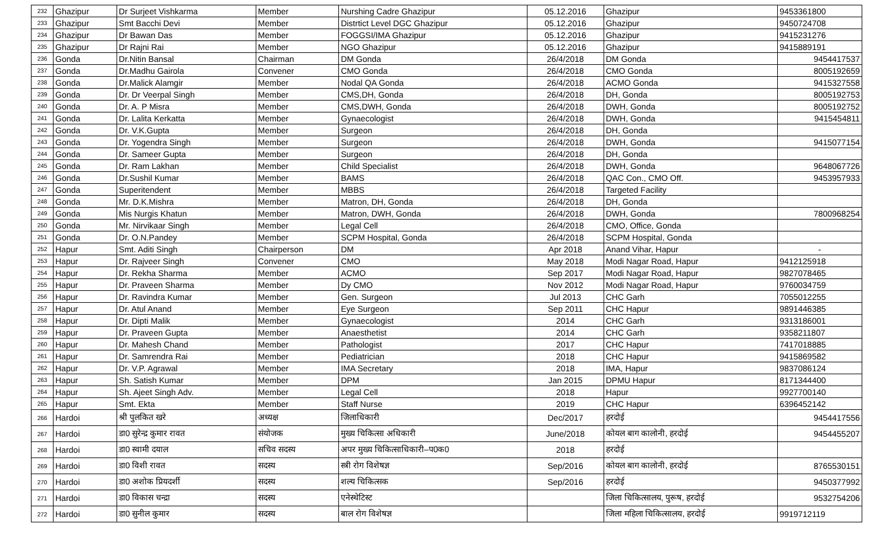| 232 | Ghazipur | Dr Surjeet Vishkarma | Member | Nurshing Cadre Ghazipur | 05.12.2016 | Ghazipur | 9453361800 |
| 233 | Ghazipur | Smt Bacchi Devi | Member | Distrtict Level DGC Ghazipur | 05.12.2016 | Ghazipur | 9450724708 |
| 234 | Ghazipur | Dr Bawan Das | Member | FOGGSI/IMA Ghazipur | 05.12.2016 | Ghazipur | 9415231276 |
| 235 | Ghazipur | Dr Rajni Rai | Member | NGO Ghazipur | 05.12.2016 | Ghazipur | 9415889191 |
| 236 | Gonda | Dr.Nitin Bansal | Chairman | DM Gonda | 26/4/2018 | DM Gonda | 9454417537 |
| 237 | Gonda | Dr.Madhu Gairola | Convener | CMO Gonda | 26/4/2018 | CMO Gonda | 8005192659 |
| 238 | Gonda | Dr.Malick Alamgir | Member | Nodal QA Gonda | 26/4/2018 | ACMO Gonda | 9415327558 |
| 239 | Gonda | Dr. Dr Veerpal Singh | Member | CMS,DH, Gonda | 26/4/2018 | DH, Gonda | 8005192753 |
| 240 | Gonda | Dr. A. P Misra | Member | CMS,DWH, Gonda | 26/4/2018 | DWH, Gonda | 8005192752 |
| 241 | Gonda | Dr. Lalita Kerkatta | Member | Gynaecologist | 26/4/2018 | DWH, Gonda | 9415454811 |
| 242 | Gonda | Dr. V.K.Gupta | Member | Surgeon | 26/4/2018 | DH, Gonda | |
| 243 | Gonda | Dr. Yogendra Singh | Member | Surgeon | 26/4/2018 | DWH, Gonda | 9415077154 |
| 244 | Gonda | Dr. Sameer Gupta | Member | Surgeon | 26/4/2018 | DH, Gonda | |
| 245 | Gonda | Dr. Ram Lakhan | Member | Child Specialist | 26/4/2018 | DWH, Gonda | 9648067726 |
| 246 | Gonda | Dr.Sushil Kumar | Member | BAMS | 26/4/2018 | QAC Con., CMO Off. | 9453957933 |
| 247 | Gonda | Superitendent | Member | MBBS | 26/4/2018 | Targeted Facility | |
| 248 | Gonda | Mr. D.K.Mishra | Member | Matron, DH, Gonda | 26/4/2018 | DH, Gonda | |
| 249 | Gonda | Mis Nurgis Khatun | Member | Matron, DWH, Gonda | 26/4/2018 | DWH, Gonda | 7800968254 |
| 250 | Gonda | Mr. Nirvikaar Singh | Member | Legal Cell | 26/4/2018 | CMO, Office, Gonda | |
| 251 | Gonda | Dr. O.N.Pandey | Member | SCPM Hospital, Gonda | 26/4/2018 | SCPM Hospital, Gonda | |
| 252 | Hapur | Smt. Aditi Singh | Chairperson | DM | Apr 2018 | Anand Vihar, Hapur | - |
| 253 | Hapur | Dr. Rajveer Singh | Convener | CMO | May 2018 | Modi Nagar Road, Hapur | 9412125918 |
| 254 | Hapur | Dr. Rekha Sharma | Member | ACMO | Sep 2017 | Modi Nagar Road, Hapur | 9827078465 |
| 255 | Hapur | Dr. Praveen Sharma | Member | Dy CMO | Nov 2012 | Modi Nagar Road, Hapur | 9760034759 |
| 256 | Hapur | Dr. Ravindra Kumar | Member | Gen. Surgeon | Jul 2013 | CHC Garh | 7055012255 |
| 257 | Hapur | Dr. Atul Anand | Member | Eye Surgeon | Sep 2011 | CHC Hapur | 9891446385 |
| 258 | Hapur | Dr. Dipti Malik | Member | Gynaecologist | 2014 | CHC Garh | 9313186001 |
| 259 | Hapur | Dr. Praveen Gupta | Member | Anaesthetist | 2014 | CHC Garh | 9358211807 |
| 260 | Hapur | Dr. Mahesh Chand | Member | Pathologist | 2017 | CHC Hapur | 7417018885 |
| 261 | Hapur | Dr. Samrendra Rai | Member | Pediatrician | 2018 | CHC Hapur | 9415869582 |
| 262 | Hapur | Dr. V.P. Agrawal | Member | IMA Secretary | 2018 | IMA, Hapur | 9837086124 |
| 263 | Hapur | Sh. Satish Kumar | Member | DPM | Jan 2015 | DPMU Hapur | 8171344400 |
| 264 | Hapur | Sh. Ajeet Singh Adv. | Member | Legal Cell | 2018 | Hapur | 9927700140 |
| 265 | Hapur | Smt. Ekta | Member | Staff Nurse | 2019 | CHC Hapur | 6396452142 |
| 266 | Hardoi | श्री पुलकित खरे | अध्यक्ष | जिलाधिकारी | Dec/2017 | हरदोई | 9454417556 |
| 267 | Hardoi | डा0 सुरेन्द्र कुमार रावत | संयोजक | मुख्य चिकित्सा अधिकारी | June/2018 | कोयल बाग कालोनी, हरदोई | 9454455207 |
| 268 | Hardoi | डा0 स्वामी दयाल | सचिव सदस्य | अपर मुख्य चिकित्साधिकारी–प0क0 | 2018 | हरदोई | |
| 269 | Hardoi | डा0 विशी रावत | सदस्य | स्त्री रोग विशेषज्ञ | Sep/2016 | कोयल बाग कालोनी, हरदोई | 8765530151 |
| 270 | Hardoi | डा0 अशोक प्रियदर्शी | सदस्य | शल्य चिकित्सक | Sep/2016 | हरदोई | 9450377992 |
| 271 | Hardoi | डा0 विकास चन्द्रा | सदस्य | एनेस्थेटिस्ट | | जिला चिकित्सालय, पुरूष, हरदोई | 9532754206 |
| 272 | Hardoi | डा0 सुनील कुमार | सदस्य | बाल रोग विशेषज्ञ | | जिला महिला चिकित्सालय, हरदोई | 9919712119 |